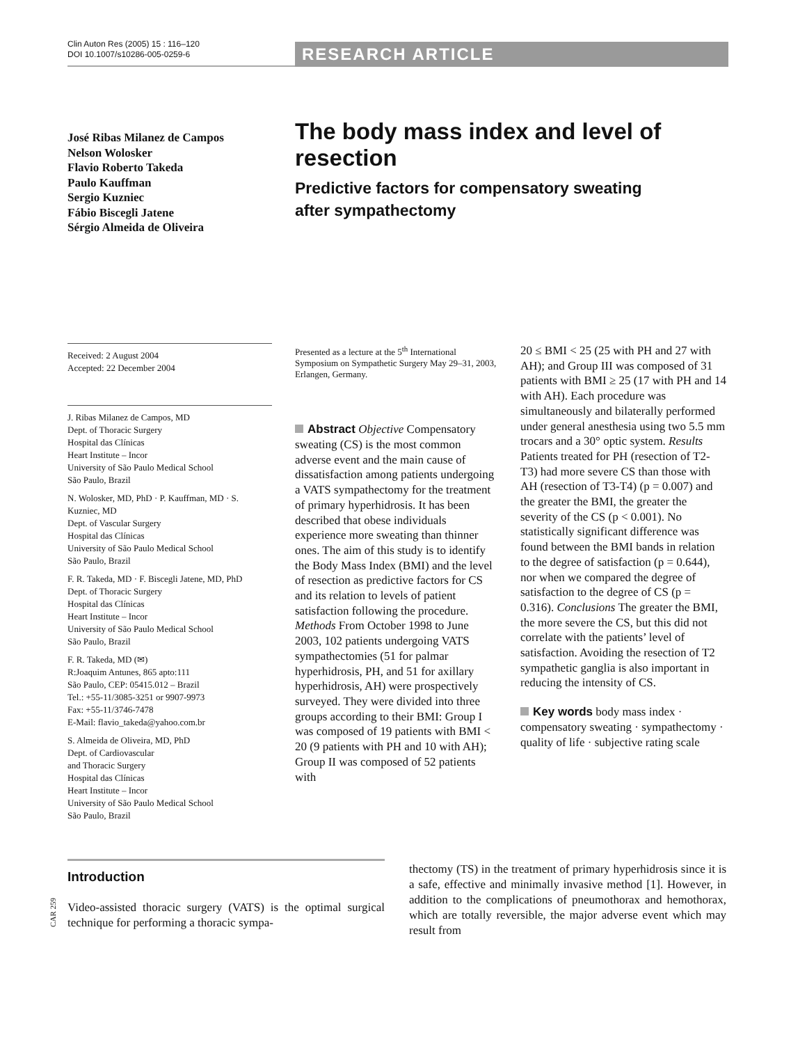Clin Auton Res (2005) 15 : 116–120
DOI 10.1007/s10286-005-0259-6
RESEARCH ARTICLE
José Ribas Milanez de Campos
Nelson Wolosker
Flavio Roberto Takeda
Paulo Kauffman
Sergio Kuzniec
Fábio Biscegli Jatene
Sérgio Almeida de Oliveira
The body mass index and level of resection
Predictive factors for compensatory sweating
after sympathectomy
Received: 2 August 2004
Accepted: 22 December 2004
J. Ribas Milanez de Campos, MD
Dept. of Thoracic Surgery
Hospital das Clínicas
Heart Institute – Incor
University of São Paulo Medical School
São Paulo, Brazil
N. Wolosker, MD, PhD · P. Kauffman, MD · S. Kuzniec, MD
Dept. of Vascular Surgery
Hospital das Clínicas
University of São Paulo Medical School
São Paulo, Brazil
F. R. Takeda, MD · F. Biscegli Jatene, MD, PhD
Dept. of Thoracic Surgery
Hospital das Clínicas
Heart Institute – Incor
University of São Paulo Medical School
São Paulo, Brazil
F. R. Takeda, MD (✉)
R:Joaquim Antunes, 865 apto:111
São Paulo, CEP: 05415.012 – Brazil
Tel.: +55-11/3085-3251 or 9907-9973
Fax: +55-11/3746-7478
E-Mail: flavio_takeda@yahoo.com.br
S. Almeida de Oliveira, MD, PhD
Dept. of Cardiovascular
and Thoracic Surgery
Hospital das Clínicas
Heart Institute – Incor
University of São Paulo Medical School
São Paulo, Brazil
Presented as a lecture at the 5<sup>th</sup> International Symposium on Sympathetic Surgery May 29–31, 2003, Erlangen, Germany.
Abstract Objective Compensatory sweating (CS) is the most common adverse event and the main cause of dissatisfaction among patients undergoing a VATS sympathectomy for the treatment of primary hyperhidrosis. It has been described that obese individuals experience more sweating than thinner ones. The aim of this study is to identify the Body Mass Index (BMI) and the level of resection as predictive factors for CS and its relation to levels of patient satisfaction following the procedure. Methods From October 1998 to June 2003, 102 patients undergoing VATS sympathectomies (51 for palmar hyperhidrosis, PH, and 51 for axillary hyperhidrosis, AH) were prospectively surveyed. They were divided into three groups according to their BMI: Group I was composed of 19 patients with BMI < 20 (9 patients with PH and 10 with AH); Group II was composed of 52 patients with
20 ≤ BMI < 25 (25 with PH and 27 with AH); and Group III was composed of 31 patients with BMI ≥ 25 (17 with PH and 14 with AH). Each procedure was simultaneously and bilaterally performed under general anesthesia using two 5.5 mm trocars and a 30° optic system. Results Patients treated for PH (resection of T2-T3) had more severe CS than those with AH (resection of T3-T4) (p = 0.007) and the greater the BMI, the greater the severity of the CS (p < 0.001). No statistically significant difference was found between the BMI bands in relation to the degree of satisfaction (p = 0.644), nor when we compared the degree of satisfaction to the degree of CS (p = 0.316). Conclusions The greater the BMI, the more severe the CS, but this did not correlate with the patients’ level of satisfaction. Avoiding the resection of T2 sympathetic ganglia is also important in reducing the intensity of CS.
Key words body mass index · compensatory sweating · sympathectomy · quality of life · subjective rating scale
CAR 259
Introduction
Video-assisted thoracic surgery (VATS) is the optimal surgical technique for performing a thoracic sympa-
thectomy (TS) in the treatment of primary hyperhidrosis since it is a safe, effective and minimally invasive method [1]. However, in addition to the complications of pneumothorax and hemothorax, which are totally reversible, the major adverse event which may result from